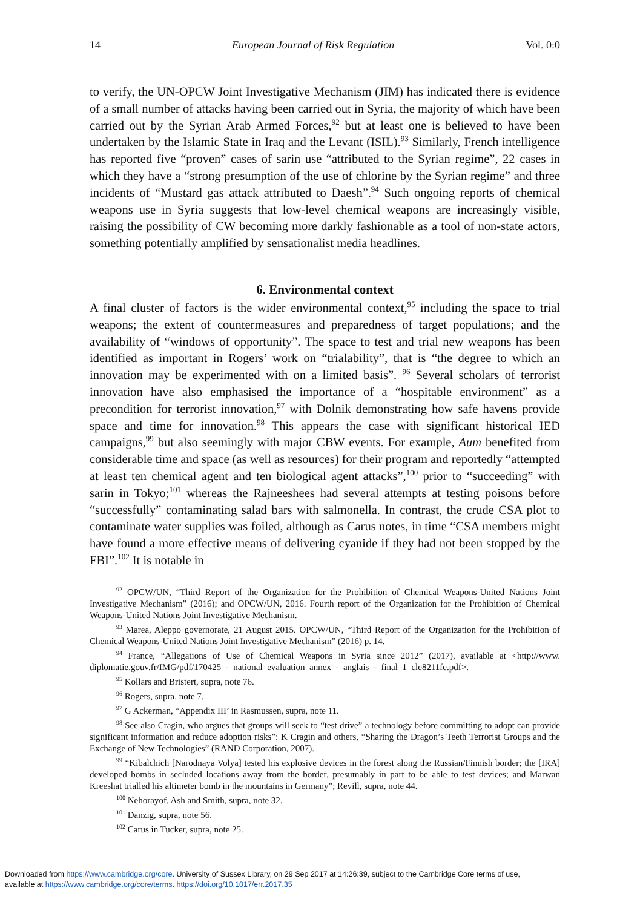14 European Journal of Risk Regulation Vol. 0:0
to verify, the UN-OPCW Joint Investigative Mechanism (JIM) has indicated there is evidence of a small number of attacks having been carried out in Syria, the majority of which have been carried out by the Syrian Arab Armed Forces,<sup>92</sup> but at least one is believed to have been undertaken by the Islamic State in Iraq and the Levant (ISIL).<sup>93</sup> Similarly, French intelligence has reported five “proven” cases of sarin use “attributed to the Syrian regime”, 22 cases in which they have a “strong presumption of the use of chlorine by the Syrian regime” and three incidents of “Mustard gas attack attributed to Daesh”.<sup>94</sup> Such ongoing reports of chemical weapons use in Syria suggests that low-level chemical weapons are increasingly visible, raising the possibility of CW becoming more darkly fashionable as a tool of non-state actors, something potentially amplified by sensationalist media headlines.
6. Environmental context
A final cluster of factors is the wider environmental context,<sup>95</sup> including the space to trial weapons; the extent of countermeasures and preparedness of target populations; and the availability of “windows of opportunity”. The space to test and trial new weapons has been identified as important in Rogers’ work on “trialability”, that is “the degree to which an innovation may be experimented with on a limited basis”. <sup>96</sup> Several scholars of terrorist innovation have also emphasised the importance of a “hospitable environment” as a precondition for terrorist innovation,<sup>97</sup> with Dolnik demonstrating how safe havens provide space and time for innovation.<sup>98</sup> This appears the case with significant historical IED campaigns,<sup>99</sup> but also seemingly with major CBW events. For example, Aum benefited from considerable time and space (as well as resources) for their program and reportedly “attempted at least ten chemical agent and ten biological agent attacks”,<sup>100</sup> prior to “succeeding” with sarin in Tokyo;<sup>101</sup> whereas the Rajneeshees had several attempts at testing poisons before “successfully” contaminating salad bars with salmonella. In contrast, the crude CSA plot to contaminate water supplies was foiled, although as Carus notes, in time “CSA members might have found a more effective means of delivering cyanide if they had not been stopped by the FBI”.<sup>102</sup> It is notable in
<sup>92</sup> OPCW/UN, “Third Report of the Organization for the Prohibition of Chemical Weapons-United Nations Joint Investigative Mechanism” (2016); and OPCW/UN, 2016. Fourth report of the Organization for the Prohibition of Chemical Weapons-United Nations Joint Investigative Mechanism.
<sup>93</sup> Marea, Aleppo governorate, 21 August 2015. OPCW/UN, “Third Report of the Organization for the Prohibition of Chemical Weapons-United Nations Joint Investigative Mechanism” (2016) p. 14.
<sup>94</sup> France, “Allegations of Use of Chemical Weapons in Syria since 2012” (2017), available at <http://www. diplomatie.gouv.fr/IMG/pdf/170425_-_national_evaluation_annex_-_anglais_-_final_1_cle8211fe.pdf>.
<sup>95</sup> Kollars and Bristert, supra, note 76.
<sup>96</sup> Rogers, supra, note 7.
<sup>97</sup> G Ackerman, “Appendix III’ in Rasmussen, supra, note 11.
<sup>98</sup> See also Cragin, who argues that groups will seek to “test drive” a technology before committing to adopt can provide significant information and reduce adoption risks”: K Cragin and others, “Sharing the Dragon’s Teeth Terrorist Groups and the Exchange of New Technologies” (RAND Corporation, 2007).
<sup>99</sup> “Kibalchich [Narodnaya Volya] tested his explosive devices in the forest along the Russian/Finnish border; the [IRA] developed bombs in secluded locations away from the border, presumably in part to be able to test devices; and Marwan Kreeshat trialled his altimeter bomb in the mountains in Germany”; Revill, supra, note 44.
<sup>100</sup> Nehorayof, Ash and Smith, supra, note 32.
<sup>101</sup> Danzig, supra, note 56.
<sup>102</sup> Carus in Tucker, supra, note 25.
Downloaded from https://www.cambridge.org/core. University of Sussex Library, on 29 Sep 2017 at 14:26:39, subject to the Cambridge Core terms of use,
available at https://www.cambridge.org/core/terms. https://doi.org/10.1017/err.2017.35